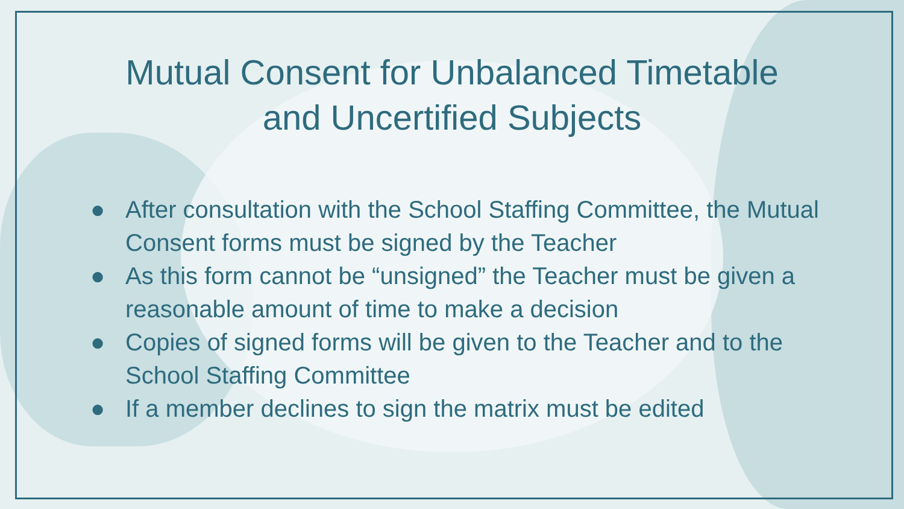Mutual Consent for Unbalanced Timetable
and Uncertified Subjects
● After consultation with the School Staffing Committee, the Mutual Consent forms must be signed by the Teacher
● As this form cannot be “unsigned” the Teacher must be given a reasonable amount of time to make a decision
● Copies of signed forms will be given to the Teacher and to the School Staffing Committee
● If a member declines to sign the matrix must be edited